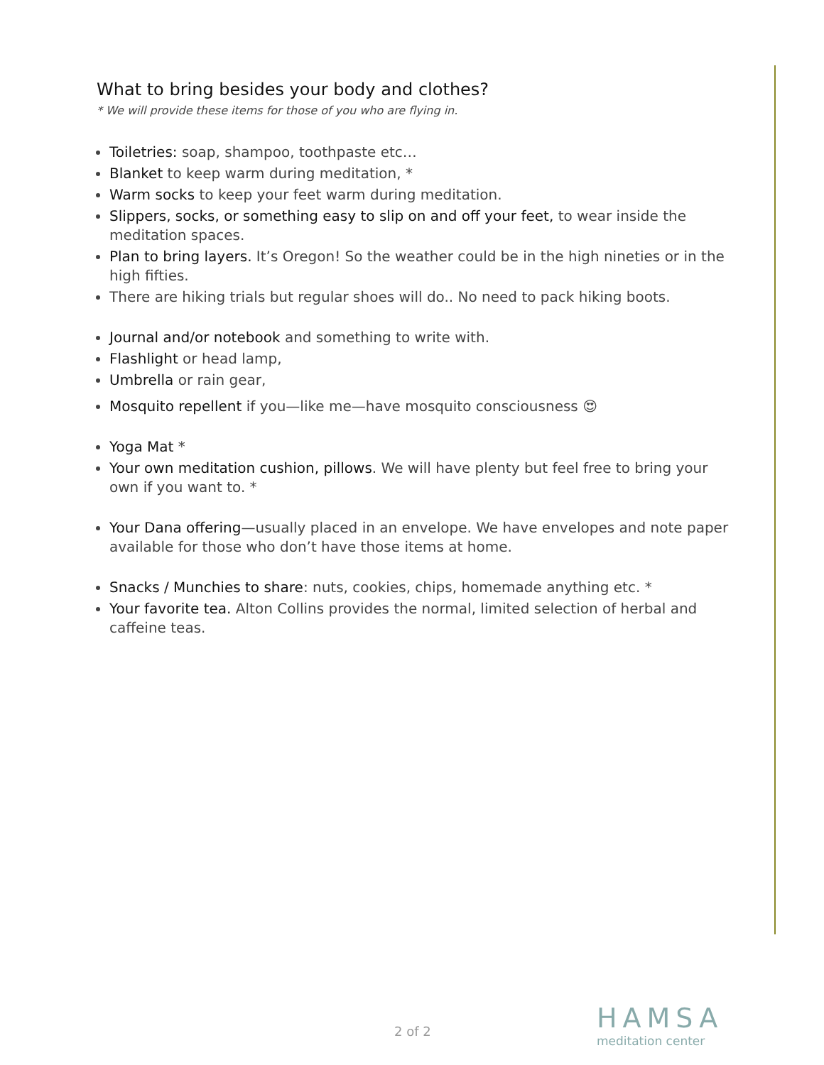What to bring besides your body and clothes?
* We will provide these items for those of you who are flying in.
Toiletries: soap, shampoo, toothpaste etc…
Blanket to keep warm during meditation, *
Warm socks to keep your feet warm during meditation.
Slippers, socks, or something easy to slip on and off your feet, to wear inside the meditation spaces.
Plan to bring layers. It’s Oregon! So the weather could be in the high nineties or in the high fifties.
There are hiking trials but regular shoes will do.. No need to pack hiking boots.
Journal and/or notebook and something to write with.
Flashlight or head lamp,
Umbrella or rain gear,
Mosquito repellent if you—like me—have mosquito consciousness 😍
Yoga Mat *
Your own meditation cushion, pillows. We will have plenty but feel free to bring your own if you want to. *
Your Dana offering—usually placed in an envelope. We have envelopes and note paper available for those who don’t have those items at home.
Snacks / Munchies to share: nuts, cookies, chips, homemade anything etc. *
Your favorite tea. Alton Collins provides the normal, limited selection of herbal and caffeine teas.
2 of 2 HAMSA
meditation center